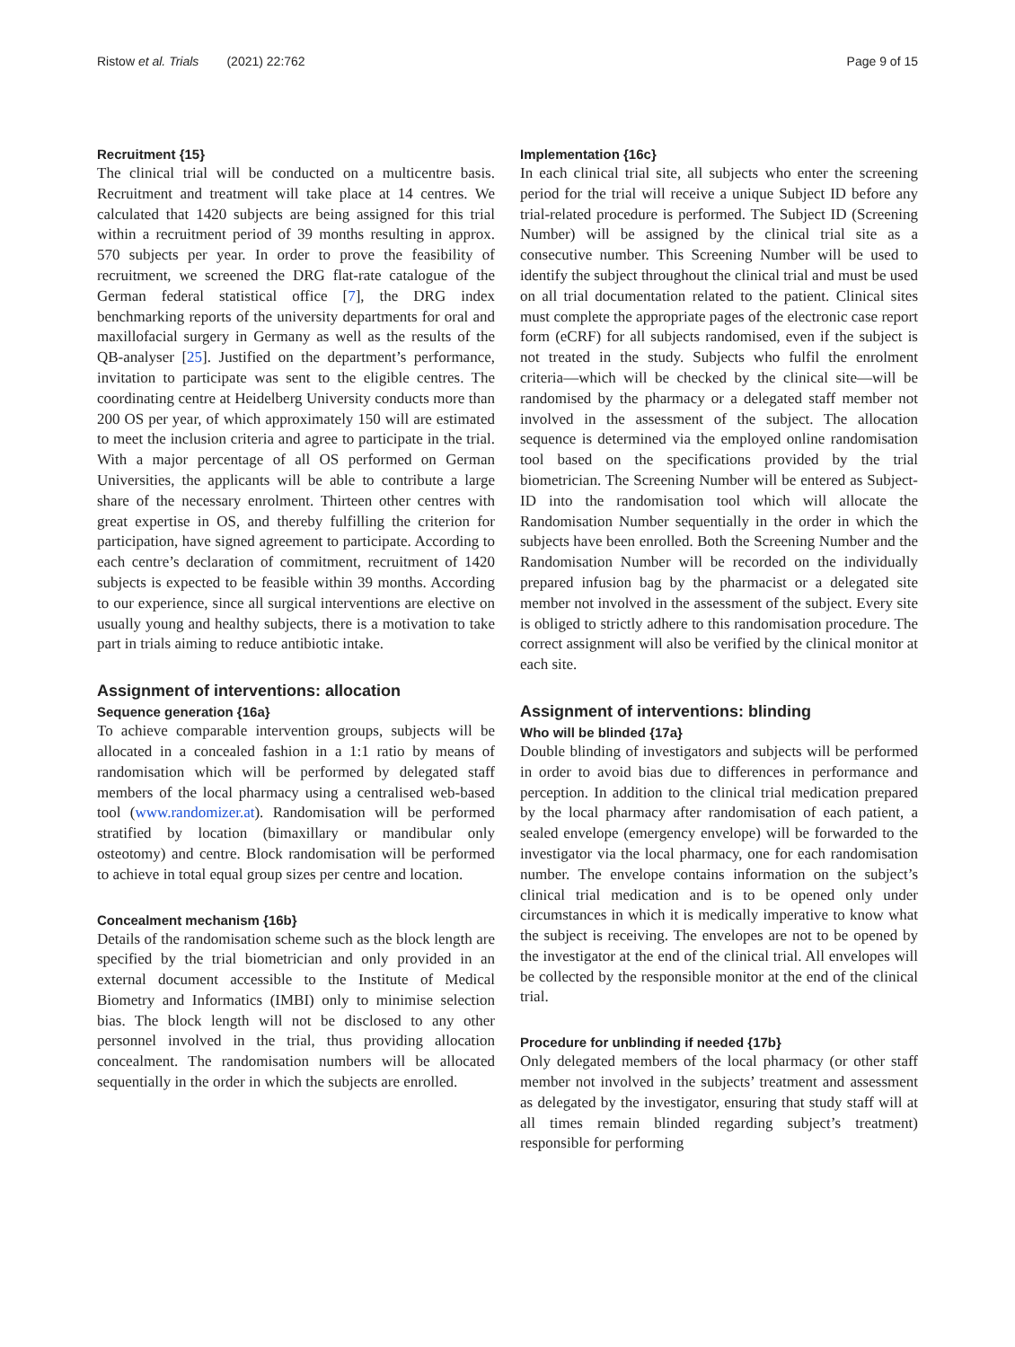Ristow et al. Trials (2021) 22:762 Page 9 of 15
Recruitment {15}
The clinical trial will be conducted on a multicentre basis. Recruitment and treatment will take place at 14 centres. We calculated that 1420 subjects are being assigned for this trial within a recruitment period of 39 months resulting in approx. 570 subjects per year. In order to prove the feasibility of recruitment, we screened the DRG flat-rate catalogue of the German federal statistical office [7], the DRG index benchmarking reports of the university departments for oral and maxillofacial surgery in Germany as well as the results of the QB-analyser [25]. Justified on the department’s performance, invitation to participate was sent to the eligible centres. The coordinating centre at Heidelberg University conducts more than 200 OS per year, of which approximately 150 will are estimated to meet the inclusion criteria and agree to participate in the trial. With a major percentage of all OS performed on German Universities, the applicants will be able to contribute a large share of the necessary enrolment. Thirteen other centres with great expertise in OS, and thereby fulfilling the criterion for participation, have signed agreement to participate. According to each centre’s declaration of commitment, recruitment of 1420 subjects is expected to be feasible within 39 months. According to our experience, since all surgical interventions are elective on usually young and healthy subjects, there is a motivation to take part in trials aiming to reduce antibiotic intake.
Assignment of interventions: allocation
Sequence generation {16a}
To achieve comparable intervention groups, subjects will be allocated in a concealed fashion in a 1:1 ratio by means of randomisation which will be performed by delegated staff members of the local pharmacy using a centralised web-based tool (www.randomizer.at). Randomisation will be performed stratified by location (bimaxillary or mandibular only osteotomy) and centre. Block randomisation will be performed to achieve in total equal group sizes per centre and location.
Concealment mechanism {16b}
Details of the randomisation scheme such as the block length are specified by the trial biometrician and only provided in an external document accessible to the Institute of Medical Biometry and Informatics (IMBI) only to minimise selection bias. The block length will not be disclosed to any other personnel involved in the trial, thus providing allocation concealment. The randomisation numbers will be allocated sequentially in the order in which the subjects are enrolled.
Implementation {16c}
In each clinical trial site, all subjects who enter the screening period for the trial will receive a unique Subject ID before any trial-related procedure is performed. The Subject ID (Screening Number) will be assigned by the clinical trial site as a consecutive number. This Screening Number will be used to identify the subject throughout the clinical trial and must be used on all trial documentation related to the patient. Clinical sites must complete the appropriate pages of the electronic case report form (eCRF) for all subjects randomised, even if the subject is not treated in the study. Subjects who fulfil the enrolment criteria—which will be checked by the clinical site—will be randomised by the pharmacy or a delegated staff member not involved in the assessment of the subject. The allocation sequence is determined via the employed online randomisation tool based on the specifications provided by the trial biometrician. The Screening Number will be entered as Subject-ID into the randomisation tool which will allocate the Randomisation Number sequentially in the order in which the subjects have been enrolled. Both the Screening Number and the Randomisation Number will be recorded on the individually prepared infusion bag by the pharmacist or a delegated site member not involved in the assessment of the subject. Every site is obliged to strictly adhere to this randomisation procedure. The correct assignment will also be verified by the clinical monitor at each site.
Assignment of interventions: blinding
Who will be blinded {17a}
Double blinding of investigators and subjects will be performed in order to avoid bias due to differences in performance and perception. In addition to the clinical trial medication prepared by the local pharmacy after randomisation of each patient, a sealed envelope (emergency envelope) will be forwarded to the investigator via the local pharmacy, one for each randomisation number. The envelope contains information on the subject’s clinical trial medication and is to be opened only under circumstances in which it is medically imperative to know what the subject is receiving. The envelopes are not to be opened by the investigator at the end of the clinical trial. All envelopes will be collected by the responsible monitor at the end of the clinical trial.
Procedure for unblinding if needed {17b}
Only delegated members of the local pharmacy (or other staff member not involved in the subjects’ treatment and assessment as delegated by the investigator, ensuring that study staff will at all times remain blinded regarding subject’s treatment) responsible for performing